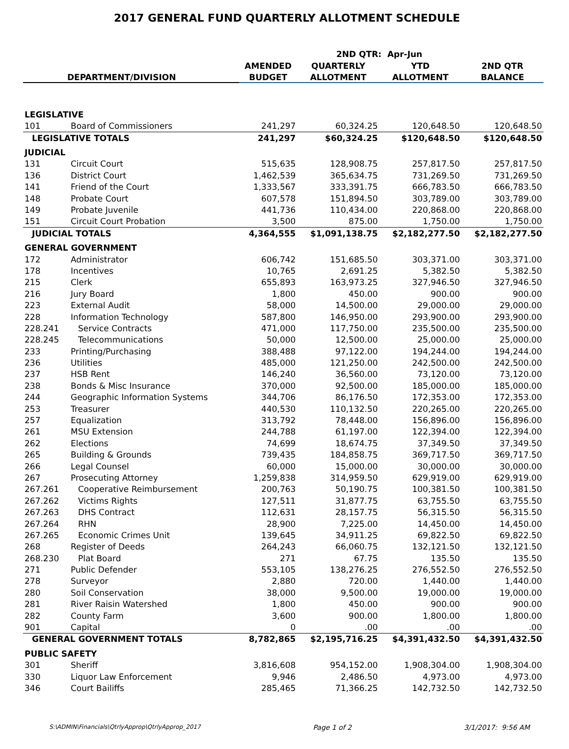2017 GENERAL FUND QUARTERLY ALLOTMENT SCHEDULE
| | | | 2ND QTR: Apr-Jun | | |
| --- | --- | --- | --- | --- | --- |
| | | AMENDED | QUARTERLY | YTD | 2ND QTR |
| DEPARTMENT/DIVISION | | BUDGET | ALLOTMENT | ALLOTMENT | BALANCE |
| LEGISLATIVE | | | | | |
| 101 | Board of Commissioners | 241,297 | 60,324.25 | 120,648.50 | 120,648.50 |
| LEGISLATIVE TOTALS | | 241,297 | $60,324.25 | $120,648.50 | $120,648.50 |
| JUDICIAL | | | | | |
| 131 | Circuit Court | 515,635 | 128,908.75 | 257,817.50 | 257,817.50 |
| 136 | District Court | 1,462,539 | 365,634.75 | 731,269.50 | 731,269.50 |
| 141 | Friend of the Court | 1,333,567 | 333,391.75 | 666,783.50 | 666,783.50 |
| 148 | Probate Court | 607,578 | 151,894.50 | 303,789.00 | 303,789.00 |
| 149 | Probate Juvenile | 441,736 | 110,434.00 | 220,868.00 | 220,868.00 |
| 151 | Circuit Court Probation | 3,500 | 875.00 | 1,750.00 | 1,750.00 |
| JUDICIAL TOTALS | | 4,364,555 | $1,091,138.75 | $2,182,277.50 | $2,182,277.50 |
| GENERAL GOVERNMENT | | | | | |
| 172 | Administrator | 606,742 | 151,685.50 | 303,371.00 | 303,371.00 |
| 178 | Incentives | 10,765 | 2,691.25 | 5,382.50 | 5,382.50 |
| 215 | Clerk | 655,893 | 163,973.25 | 327,946.50 | 327,946.50 |
| 216 | Jury Board | 1,800 | 450.00 | 900.00 | 900.00 |
| 223 | External Audit | 58,000 | 14,500.00 | 29,000.00 | 29,000.00 |
| 228 | Information Technology | 587,800 | 146,950.00 | 293,900.00 | 293,900.00 |
| 228.241 | Service Contracts | 471,000 | 117,750.00 | 235,500.00 | 235,500.00 |
| 228.245 | Telecommunications | 50,000 | 12,500.00 | 25,000.00 | 25,000.00 |
| 233 | Printing/Purchasing | 388,488 | 97,122.00 | 194,244.00 | 194,244.00 |
| 236 | Utilities | 485,000 | 121,250.00 | 242,500.00 | 242,500.00 |
| 237 | HSB Rent | 146,240 | 36,560.00 | 73,120.00 | 73,120.00 |
| 238 | Bonds & Misc Insurance | 370,000 | 92,500.00 | 185,000.00 | 185,000.00 |
| 244 | Geographic Information Systems | 344,706 | 86,176.50 | 172,353.00 | 172,353.00 |
| 253 | Treasurer | 440,530 | 110,132.50 | 220,265.00 | 220,265.00 |
| 257 | Equalization | 313,792 | 78,448.00 | 156,896.00 | 156,896.00 |
| 261 | MSU Extension | 244,788 | 61,197.00 | 122,394.00 | 122,394.00 |
| 262 | Elections | 74,699 | 18,674.75 | 37,349.50 | 37,349.50 |
| 265 | Building & Grounds | 739,435 | 184,858.75 | 369,717.50 | 369,717.50 |
| 266 | Legal Counsel | 60,000 | 15,000.00 | 30,000.00 | 30,000.00 |
| 267 | Prosecuting Attorney | 1,259,838 | 314,959.50 | 629,919.00 | 629,919.00 |
| 267.261 | Cooperative Reimbursement | 200,763 | 50,190.75 | 100,381.50 | 100,381.50 |
| 267.262 | Victims Rights | 127,511 | 31,877.75 | 63,755.50 | 63,755.50 |
| 267.263 | DHS Contract | 112,631 | 28,157.75 | 56,315.50 | 56,315.50 |
| 267.264 | RHN | 28,900 | 7,225.00 | 14,450.00 | 14,450.00 |
| 267.265 | Economic Crimes Unit | 139,645 | 34,911.25 | 69,822.50 | 69,822.50 |
| 268 | Register of Deeds | 264,243 | 66,060.75 | 132,121.50 | 132,121.50 |
| 268.230 | Plat Board | 271 | 67.75 | 135.50 | 135.50 |
| 271 | Public Defender | 553,105 | 138,276.25 | 276,552.50 | 276,552.50 |
| 278 | Surveyor | 2,880 | 720.00 | 1,440.00 | 1,440.00 |
| 280 | Soil Conservation | 38,000 | 9,500.00 | 19,000.00 | 19,000.00 |
| 281 | River Raisin Watershed | 1,800 | 450.00 | 900.00 | 900.00 |
| 282 | County Farm | 3,600 | 900.00 | 1,800.00 | 1,800.00 |
| 901 | Capital | 0 | .00 | .00 | .00 |
| GENERAL GOVERNMENT TOTALS | | 8,782,865 | $2,195,716.25 | $4,391,432.50 | $4,391,432.50 |
| PUBLIC SAFETY | | | | | |
| 301 | Sheriff | 3,816,608 | 954,152.00 | 1,908,304.00 | 1,908,304.00 |
| 330 | Liquor Law Enforcement | 9,946 | 2,486.50 | 4,973.00 | 4,973.00 |
| 346 | Court Bailiffs | 285,465 | 71,366.25 | 142,732.50 | 142,732.50 |
S:\ADMIN\Financials\QtrlyApprop\QtrlyApprop_2017 Page 1 of 2 3/1/2017: 9:56 AM